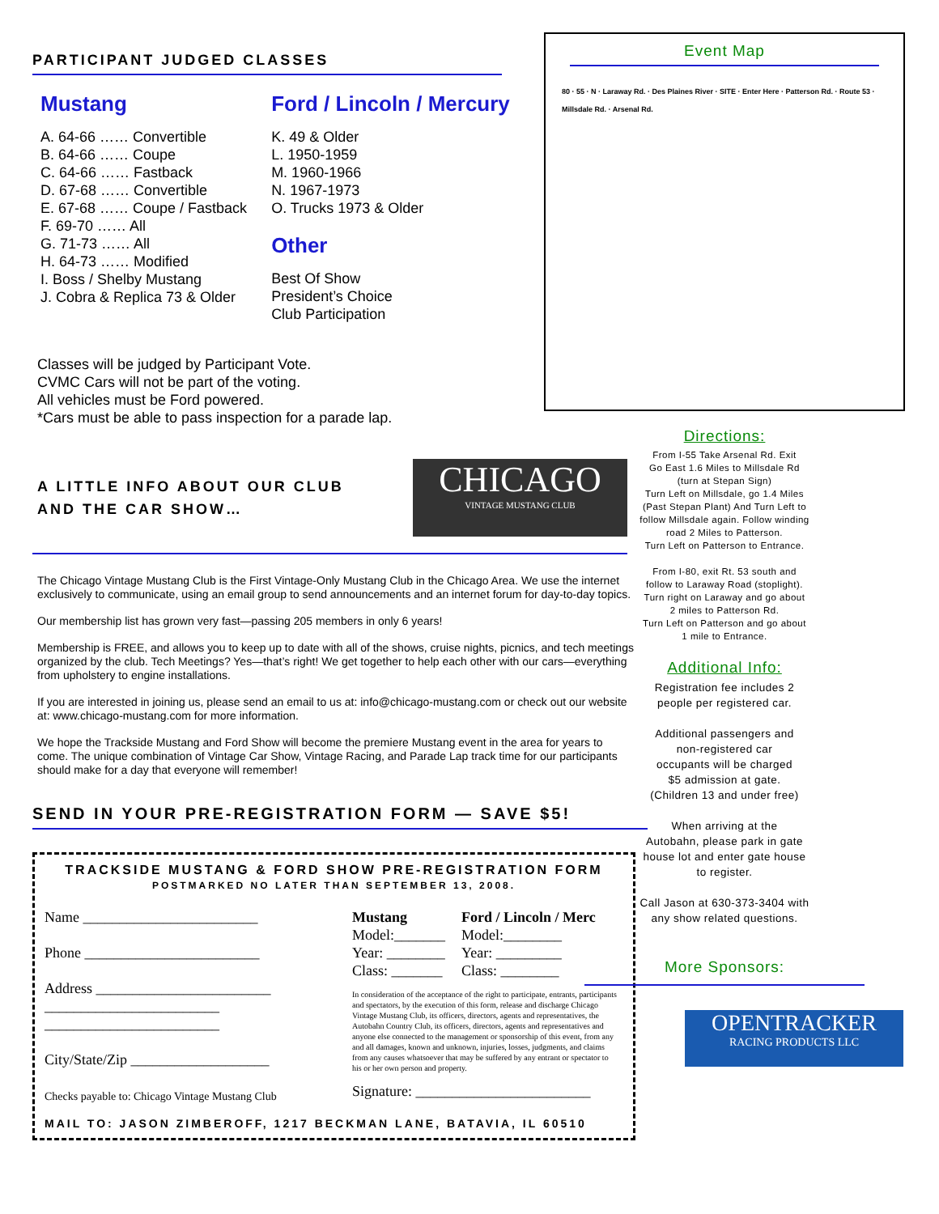PARTICIPANT JUDGED CLASSES
Mustang
A. 64-66 …… Convertible
B. 64-66 …… Coupe
C. 64-66 …… Fastback
D. 67-68 …… Convertible
E. 67-68 …… Coupe / Fastback
F. 69-70 …… All
G. 71-73 …… All
H. 64-73 …… Modified
I. Boss / Shelby Mustang
J. Cobra & Replica 73 & Older
Ford / Lincoln / Mercury
K. 49 & Older
L. 1950-1959
M. 1960-1966
N. 1967-1973
O. Trucks 1973 & Older
Other
Best Of Show
President’s Choice
Club Participation
Classes will be judged by Participant Vote.
CVMC Cars will not be part of the voting.
All vehicles must be Ford powered.
*Cars must be able to pass inspection for a parade lap.
A LITTLE INFO ABOUT OUR CLUB
AND THE CAR SHOW…
CHICAGO
VINTAGE MUSTANG CLUB
The Chicago Vintage Mustang Club is the First Vintage-Only Mustang Club in the Chicago Area. We use the internet exclusively to communicate, using an email group to send announcements and an internet forum for day-to-day topics.
Our membership list has grown very fast—passing 205 members in only 6 years!
Membership is FREE, and allows you to keep up to date with all of the shows, cruise nights, picnics, and tech meetings organized by the club. Tech Meetings? Yes—that’s right! We get together to help each other with our cars—everything from upholstery to engine installations.
If you are interested in joining us, please send an email to us at: info@chicago-mustang.com or check out our website at: www.chicago-mustang.com for more information.
We hope the Trackside Mustang and Ford Show will become the premiere Mustang event in the area for years to come. The unique combination of Vintage Car Show, Vintage Racing, and Parade Lap track time for our participants should make for a day that everyone will remember!
SEND IN YOUR PRE-REGISTRATION FORM — SAVE $5!
TRACKSIDE MUSTANG & FORD SHOW PRE-REGISTRATION FORM
POSTMARKED NO LATER THAN SEPTEMBER 13, 2008.
Name ________________________
Phone ________________________
Address ________________________
________________________
________________________
City/State/Zip ___________________
Checks payable to: Chicago Vintage Mustang Club
Mustang
Model:_______
Year: ________
Class: _______
Ford / Lincoln / Merc
Model:________
Year: _________
Class: ________
In consideration of the acceptance of the right to participate, entrants, participants and spectators, by the execution of this form, release and discharge Chicago Vintage Mustang Club, its officers, directors, agents and representatives, the Autobahn Country Club, its officers, directors, agents and representatives and anyone else connected to the management or sponsorship of this event, from any and all damages, known and unknown, injuries, losses, judgments, and claims from any causes whatsoever that may be suffered by any entrant or spectator to his or her own person and property.
Signature: ________________________
MAIL TO: JASON ZIMBEROFF, 1217 BECKMAN LANE, BATAVIA, IL 60510
Event Map
80 · 55 · N · Laraway Rd. · Des Plaines River · SITE · Enter Here · Patterson Rd. · Route 53 · Millsdale Rd. · Arsenal Rd.
Directions:
From I-55 Take Arsenal Rd. Exit
Go East 1.6 Miles to Millsdale Rd
(turn at Stepan Sign)
Turn Left on Millsdale, go 1.4 Miles
(Past Stepan Plant) And Turn Left to
follow Millsdale again. Follow winding
road 2 Miles to Patterson.
Turn Left on Patterson to Entrance.
From I-80, exit Rt. 53 south and
follow to Laraway Road (stoplight).
Turn right on Laraway and go about
2 miles to Patterson Rd.
Turn Left on Patterson and go about
1 mile to Entrance.
Additional Info:
Registration fee includes 2
people per registered car.
Additional passengers and
non-registered car
occupants will be charged
$5 admission at gate.
(Children 13 and under free)
When arriving at the
Autobahn, please park in gate
house lot and enter gate house
to register.
Call Jason at 630-373-3404 with
any show related questions.
More Sponsors:
OPENTRACKER
RACING PRODUCTS LLC